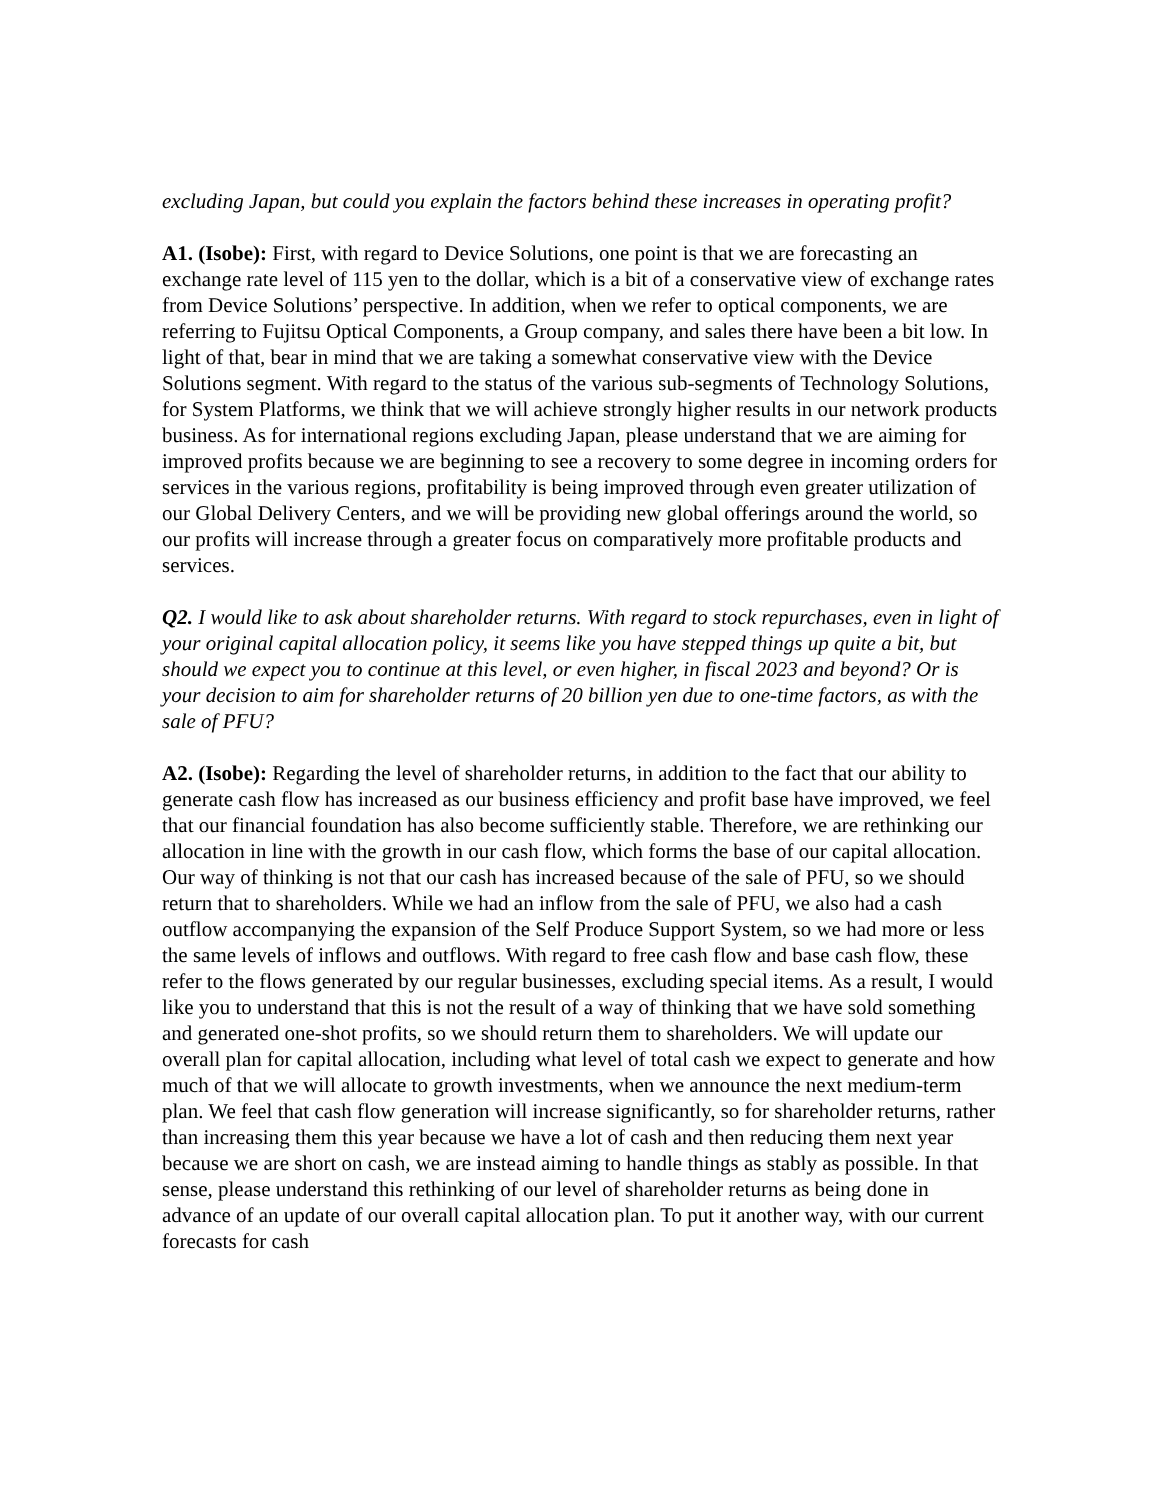excluding Japan, but could you explain the factors behind these increases in operating profit?
A1. (Isobe): First, with regard to Device Solutions, one point is that we are forecasting an exchange rate level of 115 yen to the dollar, which is a bit of a conservative view of exchange rates from Device Solutions’ perspective. In addition, when we refer to optical components, we are referring to Fujitsu Optical Components, a Group company, and sales there have been a bit low. In light of that, bear in mind that we are taking a somewhat conservative view with the Device Solutions segment. With regard to the status of the various sub-segments of Technology Solutions, for System Platforms, we think that we will achieve strongly higher results in our network products business. As for international regions excluding Japan, please understand that we are aiming for improved profits because we are beginning to see a recovery to some degree in incoming orders for services in the various regions, profitability is being improved through even greater utilization of our Global Delivery Centers, and we will be providing new global offerings around the world, so our profits will increase through a greater focus on comparatively more profitable products and services.
Q2. I would like to ask about shareholder returns. With regard to stock repurchases, even in light of your original capital allocation policy, it seems like you have stepped things up quite a bit, but should we expect you to continue at this level, or even higher, in fiscal 2023 and beyond? Or is your decision to aim for shareholder returns of 20 billion yen due to one-time factors, as with the sale of PFU?
A2. (Isobe): Regarding the level of shareholder returns, in addition to the fact that our ability to generate cash flow has increased as our business efficiency and profit base have improved, we feel that our financial foundation has also become sufficiently stable. Therefore, we are rethinking our allocation in line with the growth in our cash flow, which forms the base of our capital allocation. Our way of thinking is not that our cash has increased because of the sale of PFU, so we should return that to shareholders. While we had an inflow from the sale of PFU, we also had a cash outflow accompanying the expansion of the Self Produce Support System, so we had more or less the same levels of inflows and outflows. With regard to free cash flow and base cash flow, these refer to the flows generated by our regular businesses, excluding special items. As a result, I would like you to understand that this is not the result of a way of thinking that we have sold something and generated one-shot profits, so we should return them to shareholders. We will update our overall plan for capital allocation, including what level of total cash we expect to generate and how much of that we will allocate to growth investments, when we announce the next medium-term plan. We feel that cash flow generation will increase significantly, so for shareholder returns, rather than increasing them this year because we have a lot of cash and then reducing them next year because we are short on cash, we are instead aiming to handle things as stably as possible. In that sense, please understand this rethinking of our level of shareholder returns as being done in advance of an update of our overall capital allocation plan. To put it another way, with our current forecasts for cash